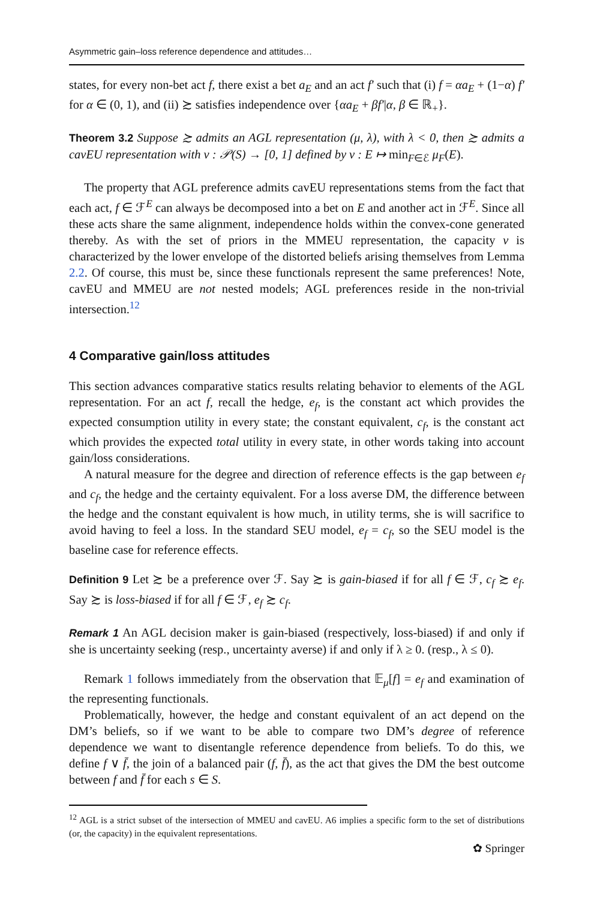Asymmetric gain–loss reference dependence and attitudes…
states, for every non-bet act f, there exist a bet a<sub>E</sub> and an act f′ such that (i) f = αa<sub>E</sub> + (1−α) f′ for α ∈ (0, 1), and (ii) ≿ satisfies independence over {αa<sub>E</sub> + βf′|α, β ∈ ℝ<sub>+</sub>}.
Theorem 3.2 Suppose ≿ admits an AGL representation (μ, λ), with λ < 0, then ≿ admits a cavEU representation with v : 𝒫(S) → [0, 1] defined by v : E ↦ min<sub>F∈ℰ</sub> μ<sub>F</sub>(E).
The property that AGL preference admits cavEU representations stems from the fact that each act, f ∈ ℱ<sup>E</sup> can always be decomposed into a bet on E and another act in ℱ<sup>E</sup>. Since all these acts share the same alignment, independence holds within the convex-cone generated thereby. As with the set of priors in the MMEU representation, the capacity v is characterized by the lower envelope of the distorted beliefs arising themselves from Lemma 2.2. Of course, this must be, since these functionals represent the same preferences! Note, cavEU and MMEU are not nested models; AGL preferences reside in the non-trivial intersection.<sup>12</sup>
4 Comparative gain/loss attitudes
This section advances comparative statics results relating behavior to elements of the AGL representation. For an act f, recall the hedge, e<sub>f</sub>, is the constant act which provides the expected consumption utility in every state; the constant equivalent, c<sub>f</sub>, is the constant act which provides the expected total utility in every state, in other words taking into account gain/loss considerations.
A natural measure for the degree and direction of reference effects is the gap between e<sub>f</sub> and c<sub>f</sub>, the hedge and the certainty equivalent. For a loss averse DM, the difference between the hedge and the constant equivalent is how much, in utility terms, she is will sacrifice to avoid having to feel a loss. In the standard SEU model, e<sub>f</sub> = c<sub>f</sub>, so the SEU model is the baseline case for reference effects.
Definition 9 Let ≿ be a preference over ℱ. Say ≿ is gain-biased if for all f ∈ ℱ, c<sub>f</sub> ≿ e<sub>f</sub>. Say ≿ is loss-biased if for all f ∈ ℱ, e<sub>f</sub> ≿ c<sub>f</sub>.
Remark 1 An AGL decision maker is gain-biased (respectively, loss-biased) if and only if she is uncertainty seeking (resp., uncertainty averse) if and only if λ ≥ 0. (resp., λ ≤ 0).
Remark 1 follows immediately from the observation that 𝔼<sub>μ</sub>[f] = e<sub>f</sub> and examination of the representing functionals.
Problematically, however, the hedge and constant equivalent of an act depend on the DM’s beliefs, so if we want to be able to compare two DM’s degree of reference dependence we want to disentangle reference dependence from beliefs. To do this, we define f ∨ f̄, the join of a balanced pair (f, f̄), as the act that gives the DM the best outcome between f and f̄ for each s ∈ S.
<sup>12</sup> AGL is a strict subset of the intersection of MMEU and cavEU. A6 implies a specific form to the set of distributions (or, the capacity) in the equivalent representations.
✿ Springer